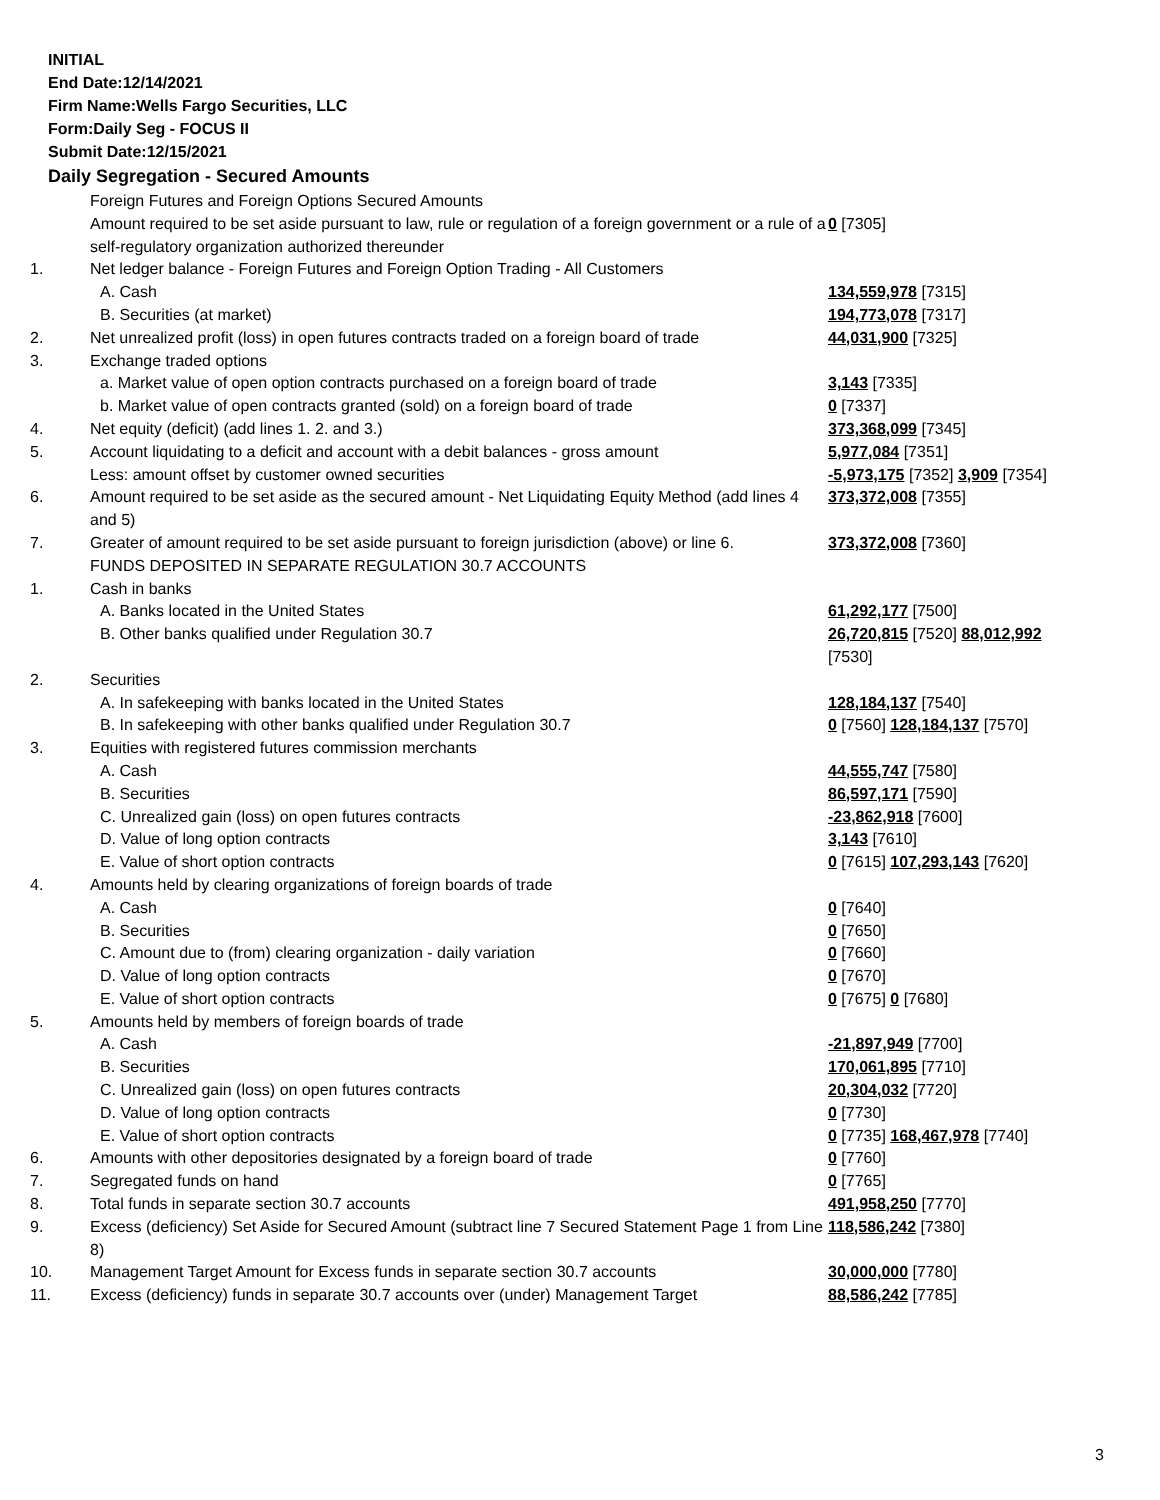INITIAL
End Date:12/14/2021
Firm Name:Wells Fargo Securities, LLC
Form:Daily Seg - FOCUS II
Submit Date:12/15/2021
Daily Segregation - Secured Amounts
| | Foreign Futures and Foreign Options Secured Amounts | |
| | Amount required to be set aside pursuant to law, rule or regulation of a foreign government or a rule of a self-regulatory organization authorized thereunder | 0 [7305] |
| 1. | Net ledger balance - Foreign Futures and Foreign Option Trading - All Customers | |
| | A. Cash | 134,559,978 [7315] |
| | B. Securities (at market) | 194,773,078 [7317] |
| 2. | Net unrealized profit (loss) in open futures contracts traded on a foreign board of trade | 44,031,900 [7325] |
| 3. | Exchange traded options | |
| | a. Market value of open option contracts purchased on a foreign board of trade | 3,143 [7335] |
| | b. Market value of open contracts granted (sold) on a foreign board of trade | 0 [7337] |
| 4. | Net equity (deficit) (add lines 1. 2. and 3.) | 373,368,099 [7345] |
| 5. | Account liquidating to a deficit and account with a debit balances - gross amount | 5,977,084 [7351] |
| | Less: amount offset by customer owned securities | -5,973,175 [7352] 3,909 [7354] |
| 6. | Amount required to be set aside as the secured amount - Net Liquidating Equity Method (add lines 4 and 5) | 373,372,008 [7355] |
| 7. | Greater of amount required to be set aside pursuant to foreign jurisdiction (above) or line 6. | 373,372,008 [7360] |
| | FUNDS DEPOSITED IN SEPARATE REGULATION 30.7 ACCOUNTS | |
| 1. | Cash in banks | |
| | A. Banks located in the United States | 61,292,177 [7500] |
| | B. Other banks qualified under Regulation 30.7 | 26,720,815 [7520] 88,012,992 [7530] |
| 2. | Securities | |
| | A. In safekeeping with banks located in the United States | 128,184,137 [7540] |
| | B. In safekeeping with other banks qualified under Regulation 30.7 | 0 [7560] 128,184,137 [7570] |
| 3. | Equities with registered futures commission merchants | |
| | A. Cash | 44,555,747 [7580] |
| | B. Securities | 86,597,171 [7590] |
| | C. Unrealized gain (loss) on open futures contracts | -23,862,918 [7600] |
| | D. Value of long option contracts | 3,143 [7610] |
| | E. Value of short option contracts | 0 [7615] 107,293,143 [7620] |
| 4. | Amounts held by clearing organizations of foreign boards of trade | |
| | A. Cash | 0 [7640] |
| | B. Securities | 0 [7650] |
| | C. Amount due to (from) clearing organization - daily variation | 0 [7660] |
| | D. Value of long option contracts | 0 [7670] |
| | E. Value of short option contracts | 0 [7675] 0 [7680] |
| 5. | Amounts held by members of foreign boards of trade | |
| | A. Cash | -21,897,949 [7700] |
| | B. Securities | 170,061,895 [7710] |
| | C. Unrealized gain (loss) on open futures contracts | 20,304,032 [7720] |
| | D. Value of long option contracts | 0 [7730] |
| | E. Value of short option contracts | 0 [7735] 168,467,978 [7740] |
| 6. | Amounts with other depositories designated by a foreign board of trade | 0 [7760] |
| 7. | Segregated funds on hand | 0 [7765] |
| 8. | Total funds in separate section 30.7 accounts | 491,958,250 [7770] |
| 9. | Excess (deficiency) Set Aside for Secured Amount (subtract line 7 Secured Statement Page 1 from Line 8) | 118,586,242 [7380] |
| 10. | Management Target Amount for Excess funds in separate section 30.7 accounts | 30,000,000 [7780] |
| 11. | Excess (deficiency) funds in separate 30.7 accounts over (under) Management Target | 88,586,242 [7785] |
3